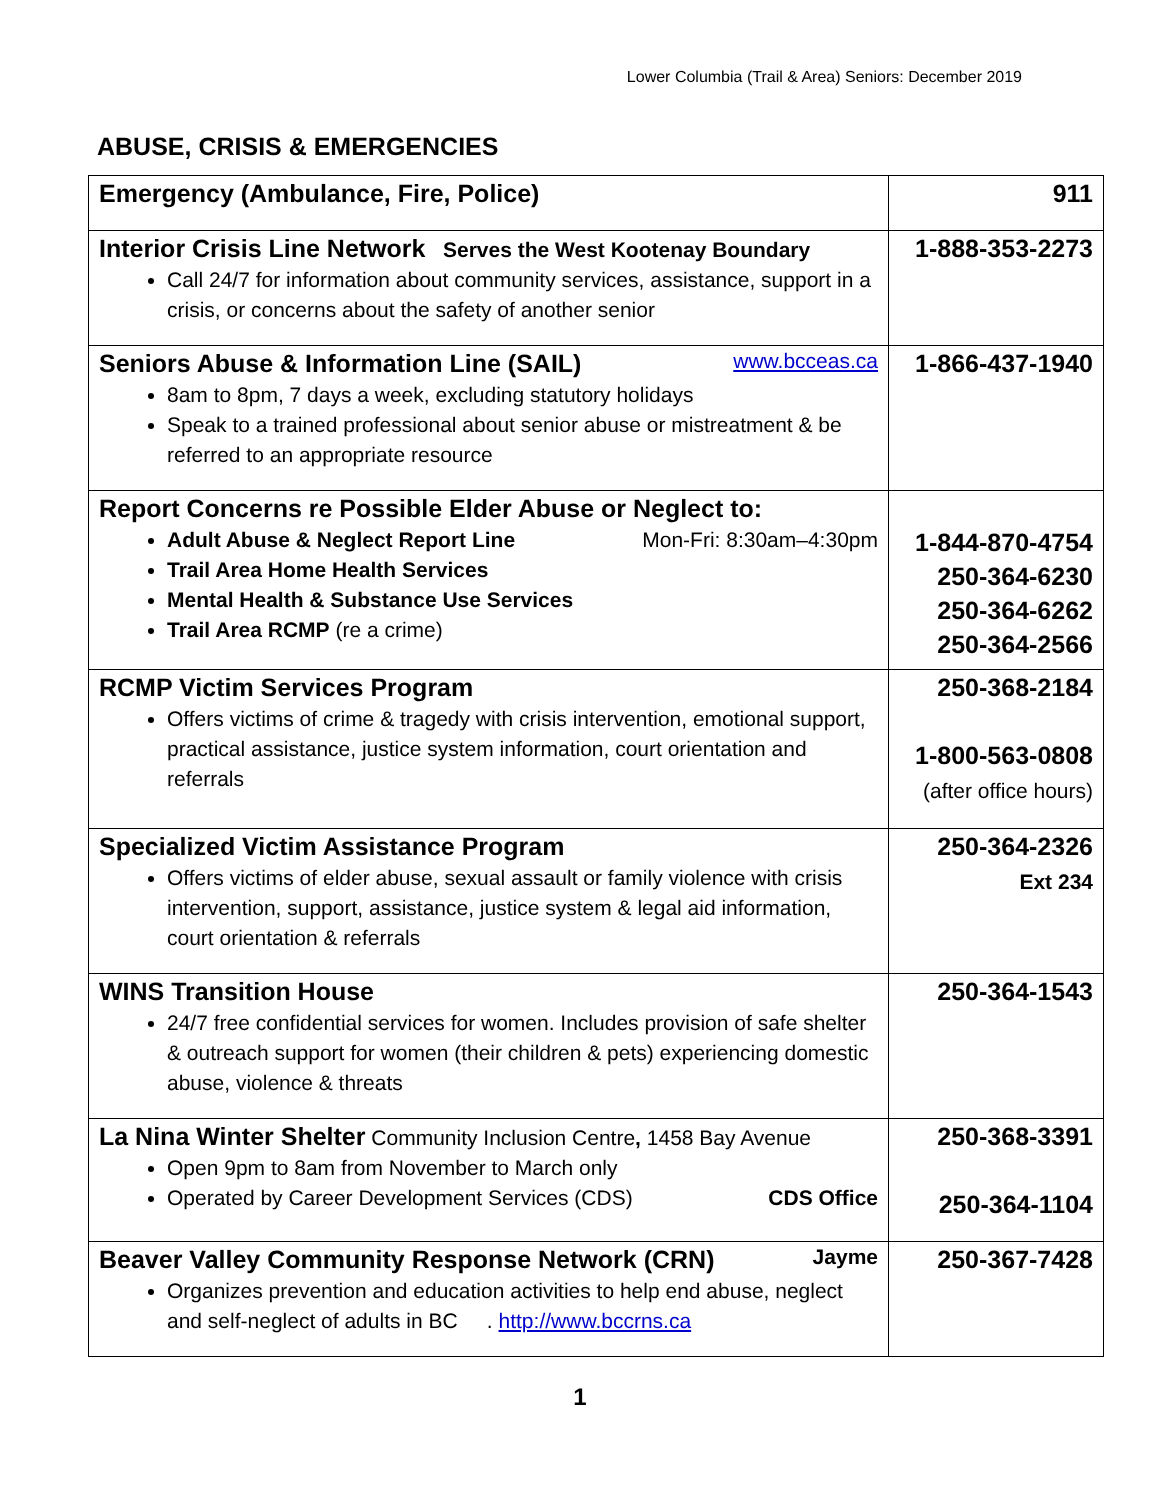Lower Columbia (Trail & Area) Seniors: December 2019
ABUSE, CRISIS & EMERGENCIES
| Emergency (Ambulance, Fire, Police) | 911 |
| Interior Crisis Line Network Serves the West Kootenay Boundary Call 24/7 for information about community services, assistance, support in a crisis, or concerns about the safety of another senior | 1-888-353-2273 |
| Seniors Abuse & Information Line (SAIL) www.bcceas.ca 8am to 8pm, 7 days a week, excluding statutory holidays Speak to a trained professional about senior abuse or mistreatment & be referred to an appropriate resource | 1-866-437-1940 |
| Report Concerns re Possible Elder Abuse or Neglect to: Adult Abuse & Neglect Report Line Mon-Fri: 8:30am–4:30pm Trail Area Home Health Services Mental Health & Substance Use Services Trail Area RCMP (re a crime) | 1-844-870-4754 250-364-6230 250-364-6262 250-364-2566 |
| RCMP Victim Services Program Offers victims of crime & tragedy with crisis intervention, emotional support, practical assistance, justice system information, court orientation and referrals | 250-368-2184 1-800-563-0808 (after office hours) |
| Specialized Victim Assistance Program Offers victims of elder abuse, sexual assault or family violence with crisis intervention, support, assistance, justice system & legal aid information, court orientation & referrals | 250-364-2326 Ext 234 |
| WINS Transition House 24/7 free confidential services for women. Includes provision of safe shelter & outreach support for women (their children & pets) experiencing domestic abuse, violence & threats | 250-364-1543 |
| La Nina Winter Shelter Community Inclusion Centre , 1458 Bay Avenue Open 9pm to 8am from November to March only Operated by Career Development Services (CDS) CDS Office | 250-368-3391 250-364-1104 |
| Beaver Valley Community Response Network (CRN) Jayme Organizes prevention and education activities to help end abuse, neglect and self-neglect of adults in BC . http://www.bccrns.ca | 250-367-7428 |
1